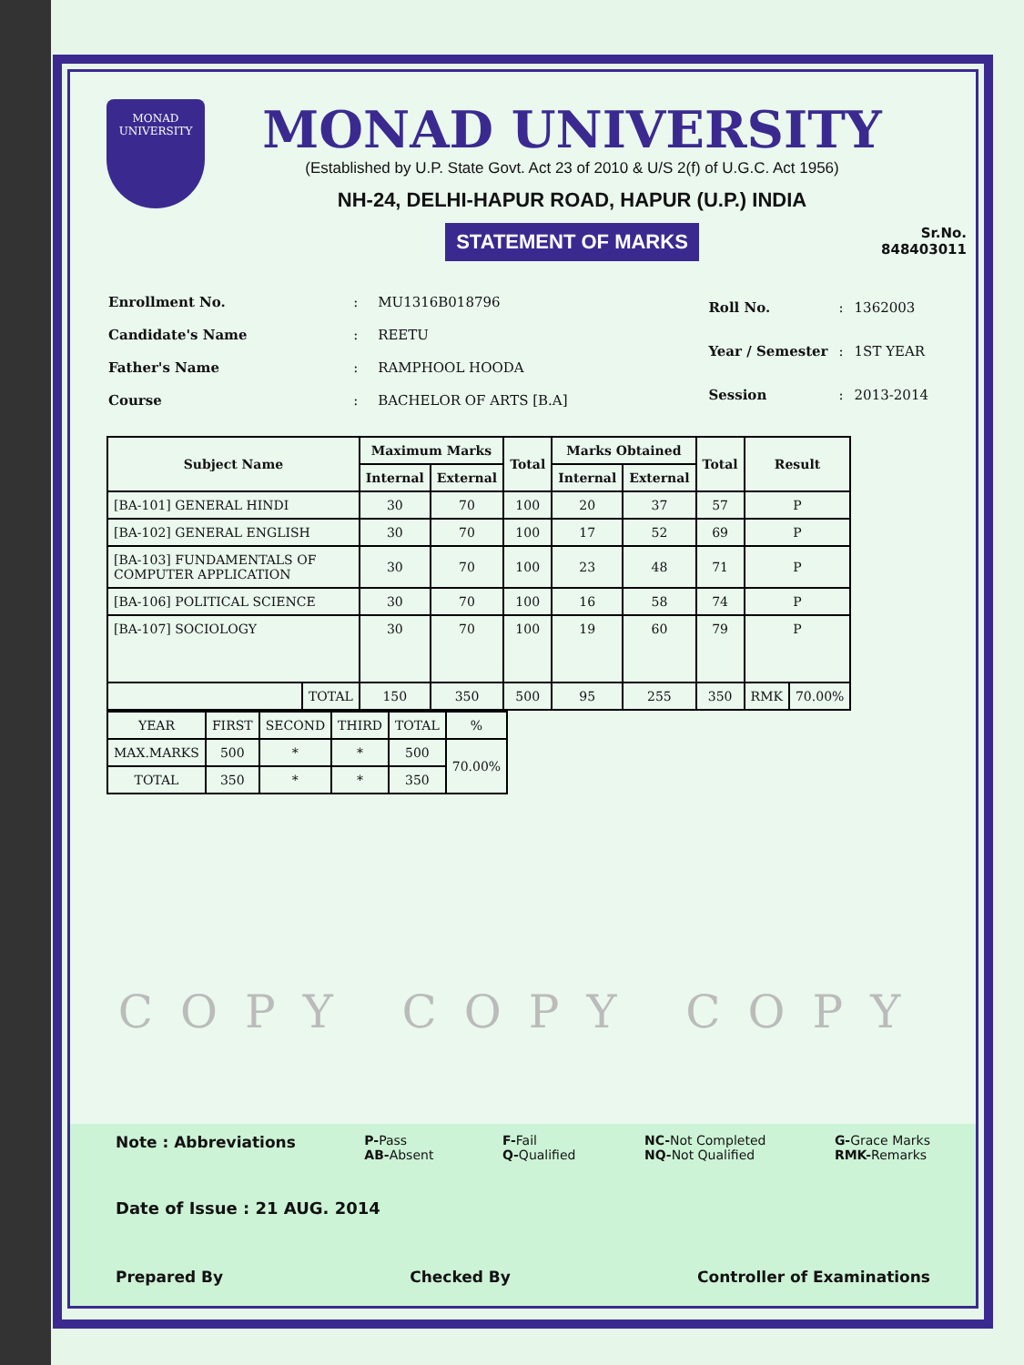MONAD
UNIVERSITY
MONAD UNIVERSITY
(Established by U.P. State Govt. Act 23 of 2010 & U/S 2(f) of U.G.C. Act 1956)
NH-24, DELHI-HAPUR ROAD, HAPUR (U.P.) INDIA
STATEMENT OF MARKS
Sr.No.
848403011
| Enrollment No. | : | MU1316B018796 |
| Candidate's Name | : | REETU |
| Father's Name | : | RAMPHOOL HOODA |
| Course | : | BACHELOR OF ARTS [B.A] |
| Roll No. | : | 1362003 |
| Year / Semester | : | 1ST YEAR |
| Session | : | 2013-2014 |
| Subject Name | | Maximum Marks | | Total | Marks Obtained | | Total | Result | |
| --- | --- | --- | --- | --- | --- | --- | --- | --- | --- |
| | | Internal | External | | Internal | External | | | |
| [BA-101] GENERAL HINDI | | 30 | 70 | 100 | 20 | 37 | 57 | P | |
| [BA-102] GENERAL ENGLISH | | 30 | 70 | 100 | 17 | 52 | 69 | P | |
| [BA-103] FUNDAMENTALS OF COMPUTER APPLICATION | | 30 | 70 | 100 | 23 | 48 | 71 | P | |
| [BA-106] POLITICAL SCIENCE | | 30 | 70 | 100 | 16 | 58 | 74 | P | |
| [BA-107] SOCIOLOGY | | 30 | 70 | 100 | 19 | 60 | 79 | P | |
| | TOTAL | 150 | 350 | 500 | 95 | 255 | 350 | RMK | 70.00% |
| YEAR | FIRST | SECOND | THIRD | TOTAL | % |
| MAX.MARKS | 500 | * | * | 500 | 70.00% |
| TOTAL | 350 | * | * | 350 | |
COPY COPY COPY
Note : Abbreviations P-Pass
AB-Absent F-Fail
Q-Qualified NC-Not Completed
NQ-Not Qualified G-Grace Marks
RMK-Remarks
Date of Issue : 21 AUG. 2014
Prepared By Checked By Controller of Examinations